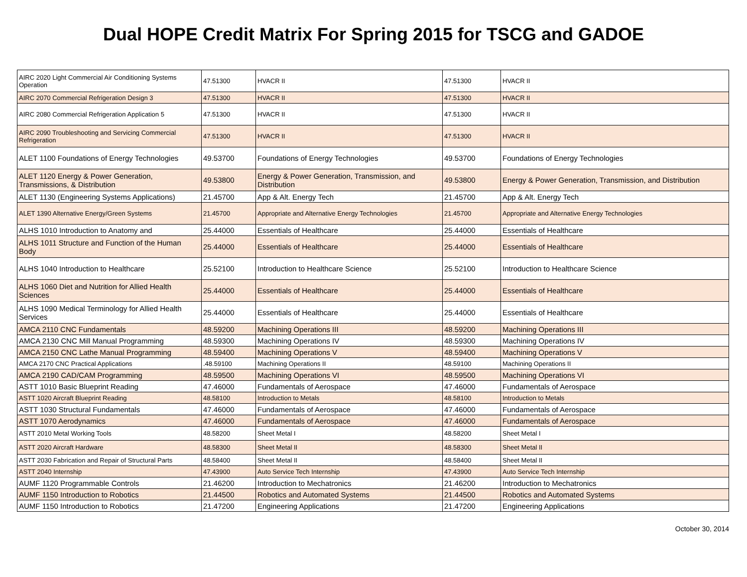Dual HOPE Credit Matrix For Spring 2015 for TSCG and GADOE
| AIRC 2020 Light Commercial Air Conditioning Systems Operation | 47.51300 | HVACR II | 47.51300 | HVACR II |
| AIRC 2070 Commercial Refrigeration Design 3 | 47.51300 | HVACR II | 47.51300 | HVACR II |
| AIRC 2080 Commercial Refrigeration Application 5 | 47.51300 | HVACR II | 47.51300 | HVACR II |
| AIRC 2090 Troubleshooting and Servicing Commercial Refrigeration | 47.51300 | HVACR II | 47.51300 | HVACR II |
| ALET 1100 Foundations of Energy Technologies | 49.53700 | Foundations of Energy Technologies | 49.53700 | Foundations of Energy Technologies |
| ALET 1120 Energy & Power Generation, Transmissions, & Distribution | 49.53800 | Energy & Power Generation, Transmission, and Distribution | 49.53800 | Energy & Power Generation, Transmission, and Distribution |
| ALET 1130 (Engineering Systems Applications) | 21.45700 | App & Alt. Energy Tech | 21.45700 | App & Alt. Energy Tech |
| ALET 1390 Alternative Energy/Green Systems | 21.45700 | Appropriate and Alternative Energy Technologies | 21.45700 | Appropriate and Alternative Energy Technologies |
| ALHS 1010 Introduction to Anatomy and | 25.44000 | Essentials of Healthcare | 25.44000 | Essentials of Healthcare |
| ALHS 1011 Structure and Function of the Human Body | 25.44000 | Essentials of Healthcare | 25.44000 | Essentials of Healthcare |
| ALHS 1040 Introduction to Healthcare | 25.52100 | Introduction to Healthcare Science | 25.52100 | Introduction to Healthcare Science |
| ALHS 1060 Diet and Nutrition for Allied Health Sciences | 25.44000 | Essentials of Healthcare | 25.44000 | Essentials of Healthcare |
| ALHS 1090 Medical Terminology for Allied Health Services | 25.44000 | Essentials of Healthcare | 25.44000 | Essentials of Healthcare |
| AMCA 2110 CNC Fundamentals | 48.59200 | Machining Operations III | 48.59200 | Machining Operations III |
| AMCA 2130 CNC Mill Manual Programming | 48.59300 | Machining Operations IV | 48.59300 | Machining Operations IV |
| AMCA 2150 CNC Lathe Manual Programming | 48.59400 | Machining Operations V | 48.59400 | Machining Operations V |
| AMCA 2170 CNC Practical Applications | .48.59100 | Machining Operations II | 48.59100 | Machining Operations II |
| AMCA 2190 CAD/CAM Programming | 48.59500 | Machining Operations VI | 48.59500 | Machining Operations VI |
| ASTT 1010 Basic Blueprint Reading | 47.46000 | Fundamentals of Aerospace | 47.46000 | Fundamentals of Aerospace |
| ASTT 1020 Aircraft Blueprint Reading | 48.58100 | Introduction to Metals | 48.58100 | Introduction to Metals |
| ASTT 1030 Structural Fundamentals | 47.46000 | Fundamentals of Aerospace | 47.46000 | Fundamentals of Aerospace |
| ASTT 1070 Aerodynamics | 47.46000 | Fundamentals of Aerospace | 47.46000 | Fundamentals of Aerospace |
| ASTT 2010 Metal Working Tools | 48.58200 | Sheet Metal I | 48.58200 | Sheet Metal I |
| ASTT 2020 Aircraft Hardware | 48.58300 | Sheet Metal II | 48.58300 | Sheet Metal II |
| ASTT 2030 Fabrication and Repair of Structural Parts | 48.58400 | Sheet Metal II | 48.58400 | Sheet Metal II |
| ASTT 2040 Internship | 47.43900 | Auto Service Tech Internship | 47.43900 | Auto Service Tech Internship |
| AUMF 1120 Programmable Controls | 21.46200 | Introduction to Mechatronics | 21.46200 | Introduction to Mechatronics |
| AUMF 1150 Introduction to Robotics | 21.44500 | Robotics and Automated Systems | 21.44500 | Robotics and Automated Systems |
| AUMF 1150 Introduction to Robotics | 21.47200 | Engineering Applications | 21.47200 | Engineering Applications |
October 30, 2014